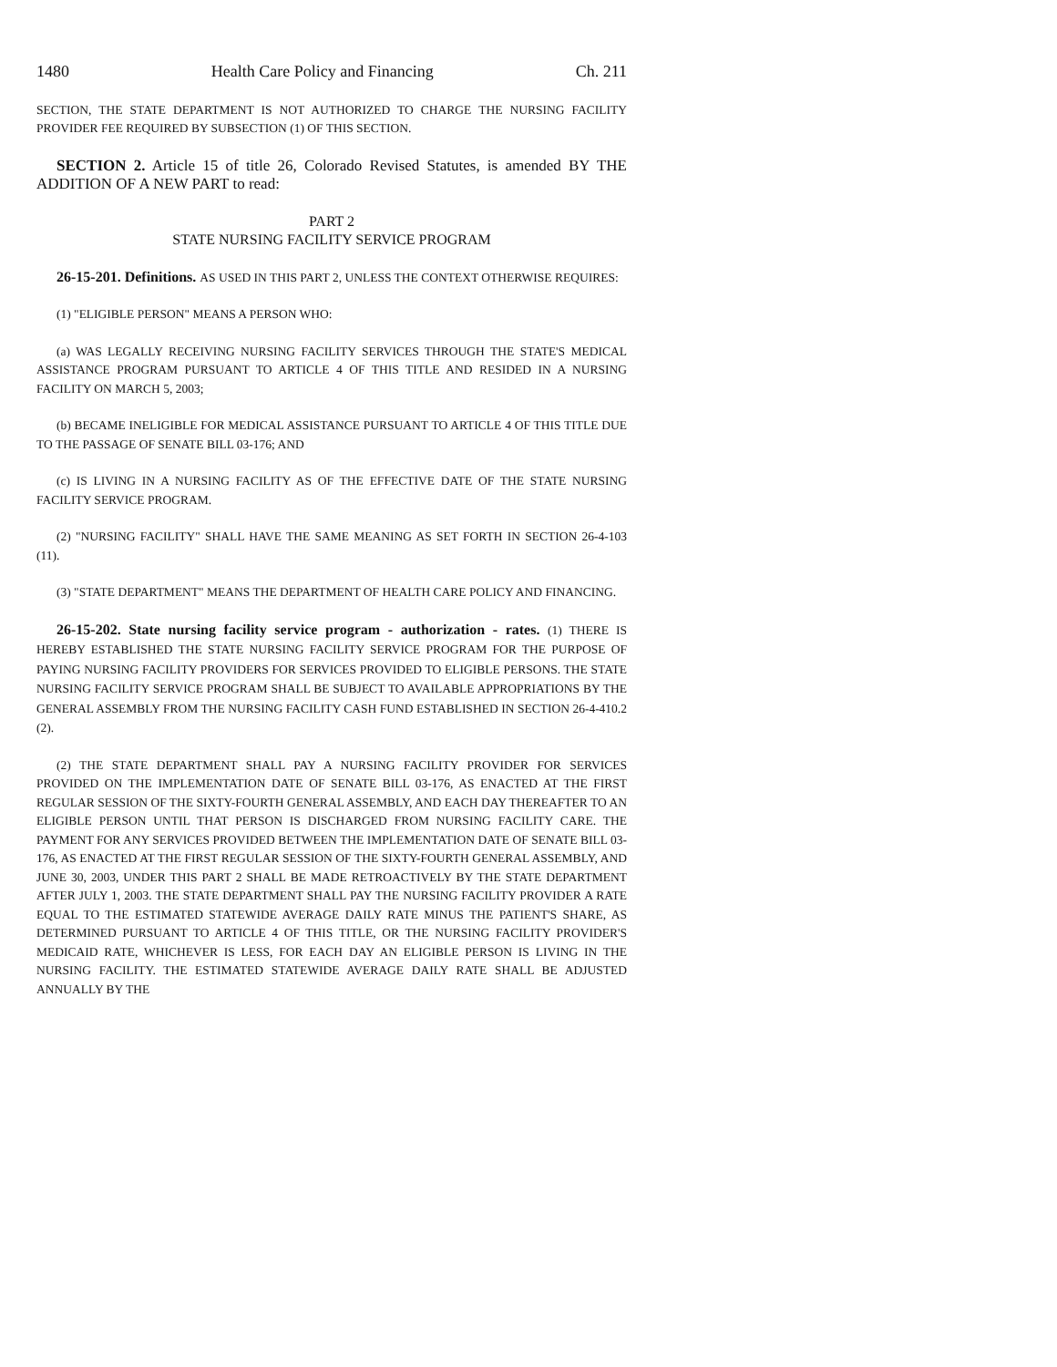1480 Health Care Policy and Financing Ch. 211
SECTION, THE STATE DEPARTMENT IS NOT AUTHORIZED TO CHARGE THE NURSING FACILITY PROVIDER FEE REQUIRED BY SUBSECTION (1) OF THIS SECTION.
SECTION 2. Article 15 of title 26, Colorado Revised Statutes, is amended BY THE ADDITION OF A NEW PART to read:
PART 2
STATE NURSING FACILITY SERVICE PROGRAM
26-15-201. Definitions. AS USED IN THIS PART 2, UNLESS THE CONTEXT OTHERWISE REQUIRES:
(1) "ELIGIBLE PERSON" MEANS A PERSON WHO:
(a) WAS LEGALLY RECEIVING NURSING FACILITY SERVICES THROUGH THE STATE'S MEDICAL ASSISTANCE PROGRAM PURSUANT TO ARTICLE 4 OF THIS TITLE AND RESIDED IN A NURSING FACILITY ON MARCH 5, 2003;
(b) BECAME INELIGIBLE FOR MEDICAL ASSISTANCE PURSUANT TO ARTICLE 4 OF THIS TITLE DUE TO THE PASSAGE OF SENATE BILL 03-176; AND
(c) IS LIVING IN A NURSING FACILITY AS OF THE EFFECTIVE DATE OF THE STATE NURSING FACILITY SERVICE PROGRAM.
(2) "NURSING FACILITY" SHALL HAVE THE SAME MEANING AS SET FORTH IN SECTION 26-4-103 (11).
(3) "STATE DEPARTMENT" MEANS THE DEPARTMENT OF HEALTH CARE POLICY AND FINANCING.
26-15-202. State nursing facility service program - authorization - rates. (1) THERE IS HEREBY ESTABLISHED THE STATE NURSING FACILITY SERVICE PROGRAM FOR THE PURPOSE OF PAYING NURSING FACILITY PROVIDERS FOR SERVICES PROVIDED TO ELIGIBLE PERSONS. THE STATE NURSING FACILITY SERVICE PROGRAM SHALL BE SUBJECT TO AVAILABLE APPROPRIATIONS BY THE GENERAL ASSEMBLY FROM THE NURSING FACILITY CASH FUND ESTABLISHED IN SECTION 26-4-410.2 (2).
(2) THE STATE DEPARTMENT SHALL PAY A NURSING FACILITY PROVIDER FOR SERVICES PROVIDED ON THE IMPLEMENTATION DATE OF SENATE BILL 03-176, AS ENACTED AT THE FIRST REGULAR SESSION OF THE SIXTY-FOURTH GENERAL ASSEMBLY, AND EACH DAY THEREAFTER TO AN ELIGIBLE PERSON UNTIL THAT PERSON IS DISCHARGED FROM NURSING FACILITY CARE. THE PAYMENT FOR ANY SERVICES PROVIDED BETWEEN THE IMPLEMENTATION DATE OF SENATE BILL 03-176, AS ENACTED AT THE FIRST REGULAR SESSION OF THE SIXTY-FOURTH GENERAL ASSEMBLY, AND JUNE 30, 2003, UNDER THIS PART 2 SHALL BE MADE RETROACTIVELY BY THE STATE DEPARTMENT AFTER JULY 1, 2003. THE STATE DEPARTMENT SHALL PAY THE NURSING FACILITY PROVIDER A RATE EQUAL TO THE ESTIMATED STATEWIDE AVERAGE DAILY RATE MINUS THE PATIENT'S SHARE, AS DETERMINED PURSUANT TO ARTICLE 4 OF THIS TITLE, OR THE NURSING FACILITY PROVIDER'S MEDICAID RATE, WHICHEVER IS LESS, FOR EACH DAY AN ELIGIBLE PERSON IS LIVING IN THE NURSING FACILITY. THE ESTIMATED STATEWIDE AVERAGE DAILY RATE SHALL BE ADJUSTED ANNUALLY BY THE